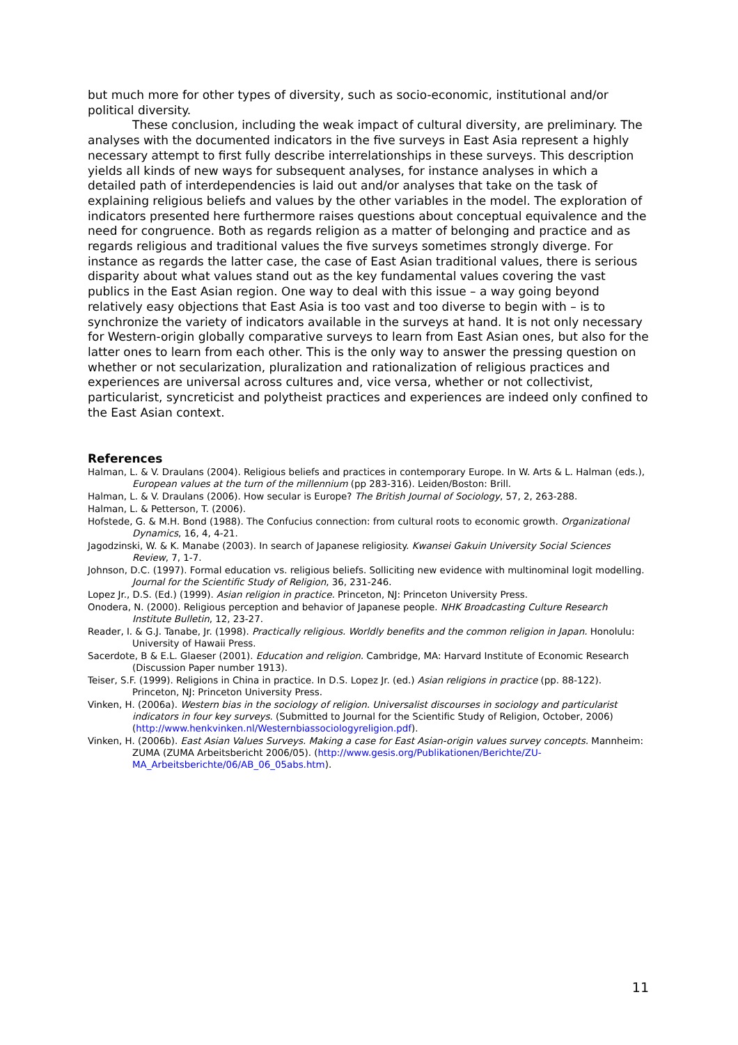but much more for other types of diversity, such as socio-economic, institutional and/or political diversity.
These conclusion, including the weak impact of cultural diversity, are preliminary. The analyses with the documented indicators in the five surveys in East Asia represent a highly necessary attempt to first fully describe interrelationships in these surveys. This description yields all kinds of new ways for subsequent analyses, for instance analyses in which a detailed path of interdependencies is laid out and/or analyses that take on the task of explaining religious beliefs and values by the other variables in the model. The exploration of indicators presented here furthermore raises questions about conceptual equivalence and the need for congruence. Both as regards religion as a matter of belonging and practice and as regards religious and traditional values the five surveys sometimes strongly diverge. For instance as regards the latter case, the case of East Asian traditional values, there is serious disparity about what values stand out as the key fundamental values covering the vast publics in the East Asian region. One way to deal with this issue – a way going beyond relatively easy objections that East Asia is too vast and too diverse to begin with – is to synchronize the variety of indicators available in the surveys at hand. It is not only necessary for Western-origin globally comparative surveys to learn from East Asian ones, but also for the latter ones to learn from each other. This is the only way to answer the pressing question on whether or not secularization, pluralization and rationalization of religious practices and experiences are universal across cultures and, vice versa, whether or not collectivist, particularist, syncreticist and polytheist practices and experiences are indeed only confined to the East Asian context.
References
Halman, L. & V. Draulans (2004). Religious beliefs and practices in contemporary Europe. In W. Arts & L. Halman (eds.), European values at the turn of the millennium (pp 283-316). Leiden/Boston: Brill.
Halman, L. & V. Draulans (2006). How secular is Europe? The British Journal of Sociology, 57, 2, 263-288.
Halman, L. & Petterson, T. (2006).
Hofstede, G. & M.H. Bond (1988). The Confucius connection: from cultural roots to economic growth. Organizational Dynamics, 16, 4, 4-21.
Jagodzinski, W. & K. Manabe (2003). In search of Japanese religiosity. Kwansei Gakuin University Social Sciences Review, 7, 1-7.
Johnson, D.C. (1997). Formal education vs. religious beliefs. Solliciting new evidence with multinominal logit modelling. Journal for the Scientific Study of Religion, 36, 231-246.
Lopez Jr., D.S. (Ed.) (1999). Asian religion in practice. Princeton, NJ: Princeton University Press.
Onodera, N. (2000). Religious perception and behavior of Japanese people. NHK Broadcasting Culture Research Institute Bulletin, 12, 23-27.
Reader, I. & G.J. Tanabe, Jr. (1998). Practically religious. Worldly benefits and the common religion in Japan. Honolulu: University of Hawaii Press.
Sacerdote, B & E.L. Glaeser (2001). Education and religion. Cambridge, MA: Harvard Institute of Economic Research (Discussion Paper number 1913).
Teiser, S.F. (1999). Religions in China in practice. In D.S. Lopez Jr. (ed.) Asian religions in practice (pp. 88-122). Princeton, NJ: Princeton University Press.
Vinken, H. (2006a). Western bias in the sociology of religion. Universalist discourses in sociology and particularist indicators in four key surveys. (Submitted to Journal for the Scientific Study of Religion, October, 2006) (http://www.henkvinken.nl/Westernbiassociologyreligion.pdf).
Vinken, H. (2006b). East Asian Values Surveys. Making a case for East Asian-origin values survey concepts. Mannheim: ZUMA (ZUMA Arbeitsbericht 2006/05). (http://www.gesis.org/Publikationen/Berichte/ZU-MA_Arbeitsberichte/06/AB_06_05abs.htm).
11